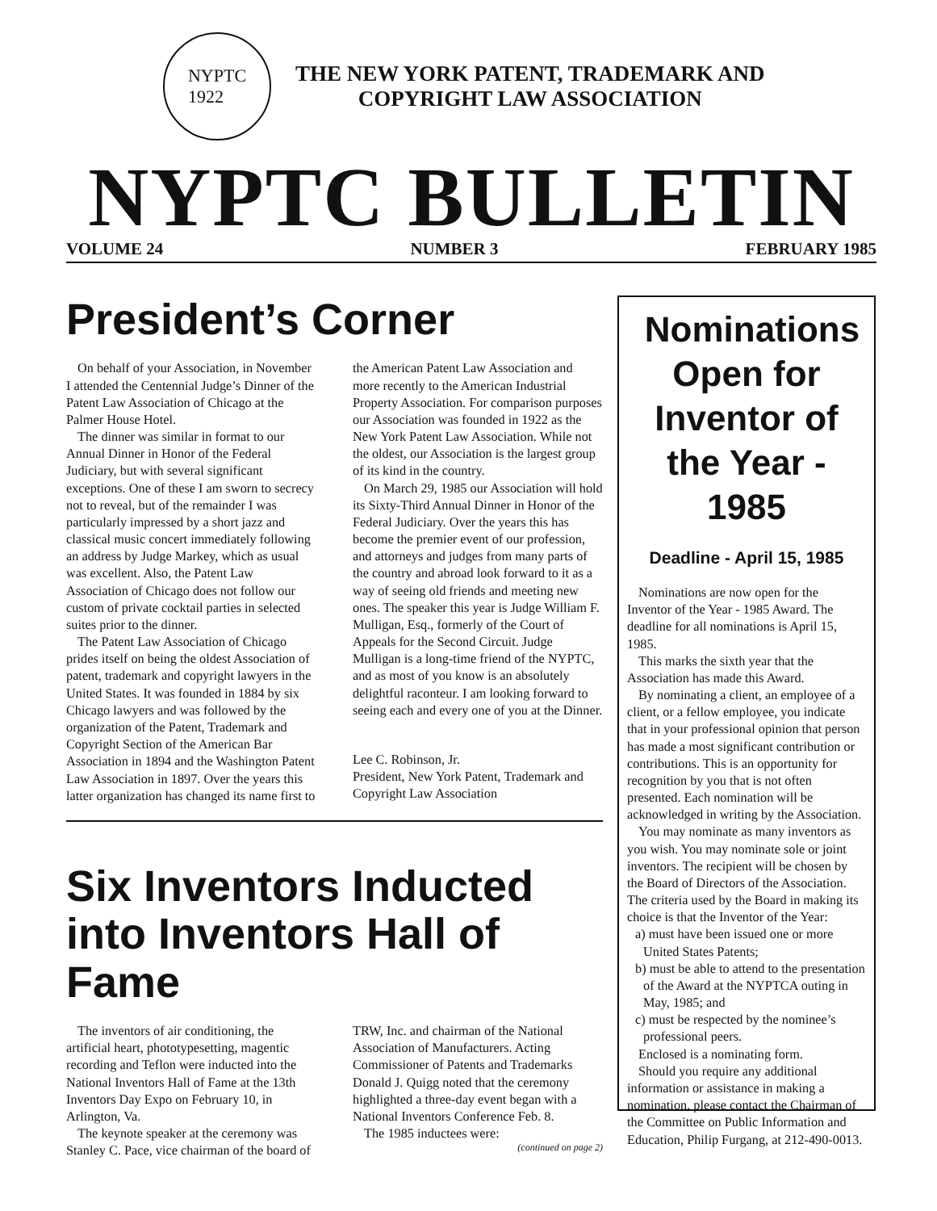NYPTC
1922
THE NEW YORK PATENT, TRADEMARK AND
COPYRIGHT LAW ASSOCIATION
NYPTC BULLETIN
VOLUME 24 NUMBER 3 FEBRUARY 1985
President’s Corner
On behalf of your Association, in November I attended the Centennial Judge’s Dinner of the Patent Law Association of Chicago at the Palmer House Hotel.
The dinner was similar in format to our Annual Dinner in Honor of the Federal Judiciary, but with several significant exceptions. One of these I am sworn to secrecy not to reveal, but of the remainder I was particularly impressed by a short jazz and classical music concert immediately following an address by Judge Markey, which as usual was excellent. Also, the Patent Law Association of Chicago does not follow our custom of private cocktail parties in selected suites prior to the dinner.
The Patent Law Association of Chicago prides itself on being the oldest Association of patent, trademark and copyright lawyers in the United States. It was founded in 1884 by six Chicago lawyers and was followed by the organization of the Patent, Trademark and Copyright Section of the American Bar Association in 1894 and the Washington Patent Law Association in 1897. Over the years this latter organization has changed its name first to the American Patent Law Association and more recently to the American Industrial Property Association. For comparison purposes our Association was founded in 1922 as the New York Patent Law Association. While not the oldest, our Association is the largest group of its kind in the country.
On March 29, 1985 our Association will hold its Sixty-Third Annual Dinner in Honor of the Federal Judiciary. Over the years this has become the premier event of our profession, and attorneys and judges from many parts of the country and abroad look forward to it as a way of seeing old friends and meeting new ones. The speaker this year is Judge William F. Mulligan, Esq., formerly of the Court of Appeals for the Second Circuit. Judge Mulligan is a long-time friend of the NYPTC, and as most of you know is an absolutely delightful raconteur. I am looking forward to seeing each and every one of you at the Dinner.
Lee C. Robinson, Jr.
President, New York Patent, Trademark and Copyright Law Association
Six Inventors Inducted into Inventors Hall of Fame
The inventors of air conditioning, the artificial heart, phototypesetting, magentic recording and Teflon were inducted into the National Inventors Hall of Fame at the 13th Inventors Day Expo on February 10, in Arlington, Va.
The keynote speaker at the ceremony was Stanley C. Pace, vice chairman of the board of TRW, Inc. and chairman of the National Association of Manufacturers. Acting Commissioner of Patents and Trademarks Donald J. Quigg noted that the ceremony highlighted a three-day event began with a National Inventors Conference Feb. 8.
The 1985 inductees were:
(continued on page 2)
Nominations Open for Inventor of the Year - 1985
Deadline - April 15, 1985
Nominations are now open for the Inventor of the Year - 1985 Award. The deadline for all nominations is April 15, 1985.
This marks the sixth year that the Association has made this Award.
By nominating a client, an employee of a client, or a fellow employee, you indicate that in your professional opinion that person has made a most significant contribution or contributions. This is an opportunity for recognition by you that is not often presented. Each nomination will be acknowledged in writing by the Association.
You may nominate as many inventors as you wish. You may nominate sole or joint inventors. The recipient will be chosen by the Board of Directors of the Association. The criteria used by the Board in making its choice is that the Inventor of the Year:
a) must have been issued one or more United States Patents;
b) must be able to attend to the presentation of the Award at the NYPTCA outing in May, 1985; and
c) must be respected by the nominee’s professional peers.
Enclosed is a nominating form.
Should you require any additional information or assistance in making a nomination, please contact the Chairman of the Committee on Public Information and Education, Philip Furgang, at 212-490-0013.